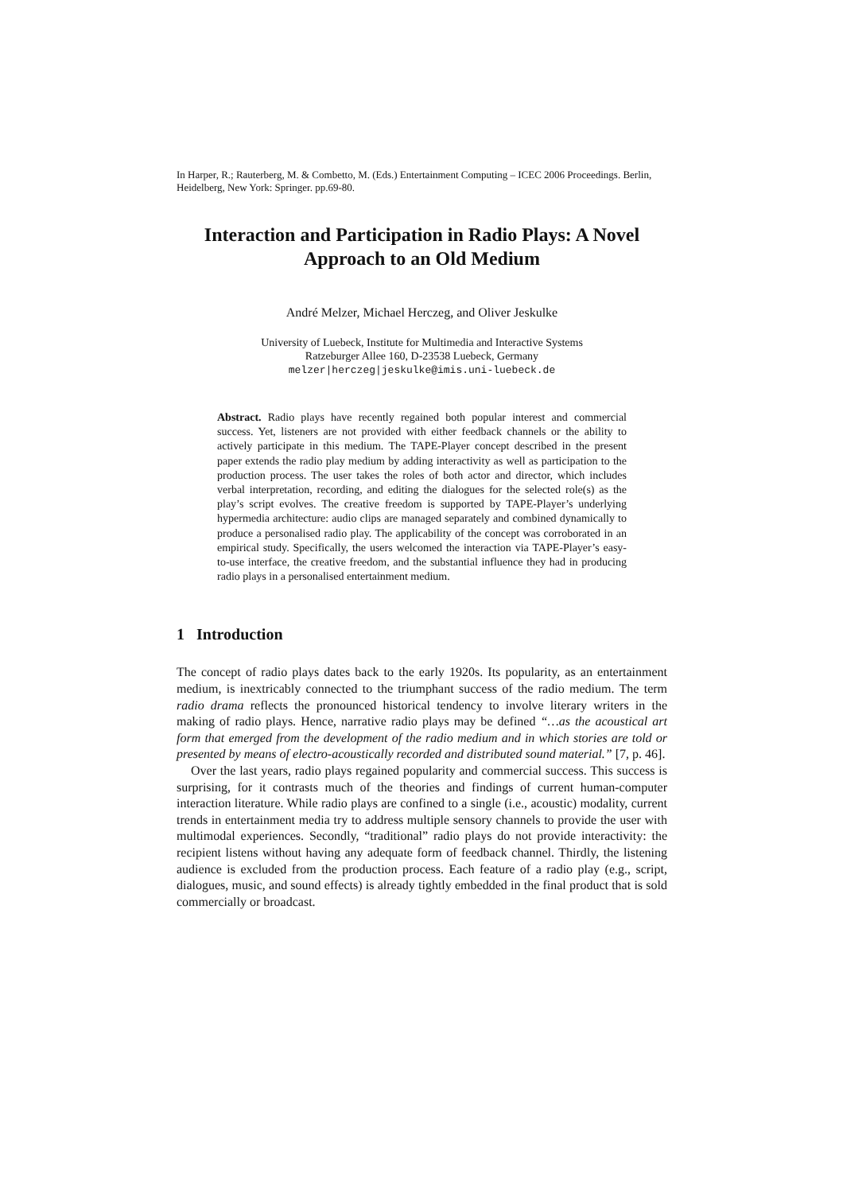In Harper, R.; Rauterberg, M. & Combetto, M. (Eds.) Entertainment Computing – ICEC 2006 Proceedings. Berlin, Heidelberg, New York: Springer. pp.69-80.
Interaction and Participation in Radio Plays: A Novel Approach to an Old Medium
André Melzer, Michael Herczeg, and Oliver Jeskulke
University of Luebeck, Institute for Multimedia and Interactive Systems
Ratzeburger Allee 160, D-23538 Luebeck, Germany
melzer|herczeg|jeskulke@imis.uni-luebeck.de
Abstract. Radio plays have recently regained both popular interest and commercial success. Yet, listeners are not provided with either feedback channels or the ability to actively participate in this medium. The TAPE-Player concept described in the present paper extends the radio play medium by adding interactivity as well as participation to the production process. The user takes the roles of both actor and director, which includes verbal interpretation, recording, and editing the dialogues for the selected role(s) as the play’s script evolves. The creative freedom is supported by TAPE-Player’s underlying hypermedia architecture: audio clips are managed separately and combined dynamically to produce a personalised radio play. The applicability of the concept was corroborated in an empirical study. Specifically, the users welcomed the interaction via TAPE-Player’s easy-to-use interface, the creative freedom, and the substantial influence they had in producing radio plays in a personalised entertainment medium.
1 Introduction
The concept of radio plays dates back to the early 1920s. Its popularity, as an entertainment medium, is inextricably connected to the triumphant success of the radio medium. The term radio drama reflects the pronounced historical tendency to involve literary writers in the making of radio plays. Hence, narrative radio plays may be defined “…as the acoustical art form that emerged from the development of the radio medium and in which stories are told or presented by means of electro-acoustically recorded and distributed sound material.” [7, p. 46].
Over the last years, radio plays regained popularity and commercial success. This success is surprising, for it contrasts much of the theories and findings of current human-computer interaction literature. While radio plays are confined to a single (i.e., acoustic) modality, current trends in entertainment media try to address multiple sensory channels to provide the user with multimodal experiences. Secondly, “traditional” radio plays do not provide interactivity: the recipient listens without having any adequate form of feedback channel. Thirdly, the listening audience is excluded from the production process. Each feature of a radio play (e.g., script, dialogues, music, and sound effects) is already tightly embedded in the final product that is sold commercially or broadcast.